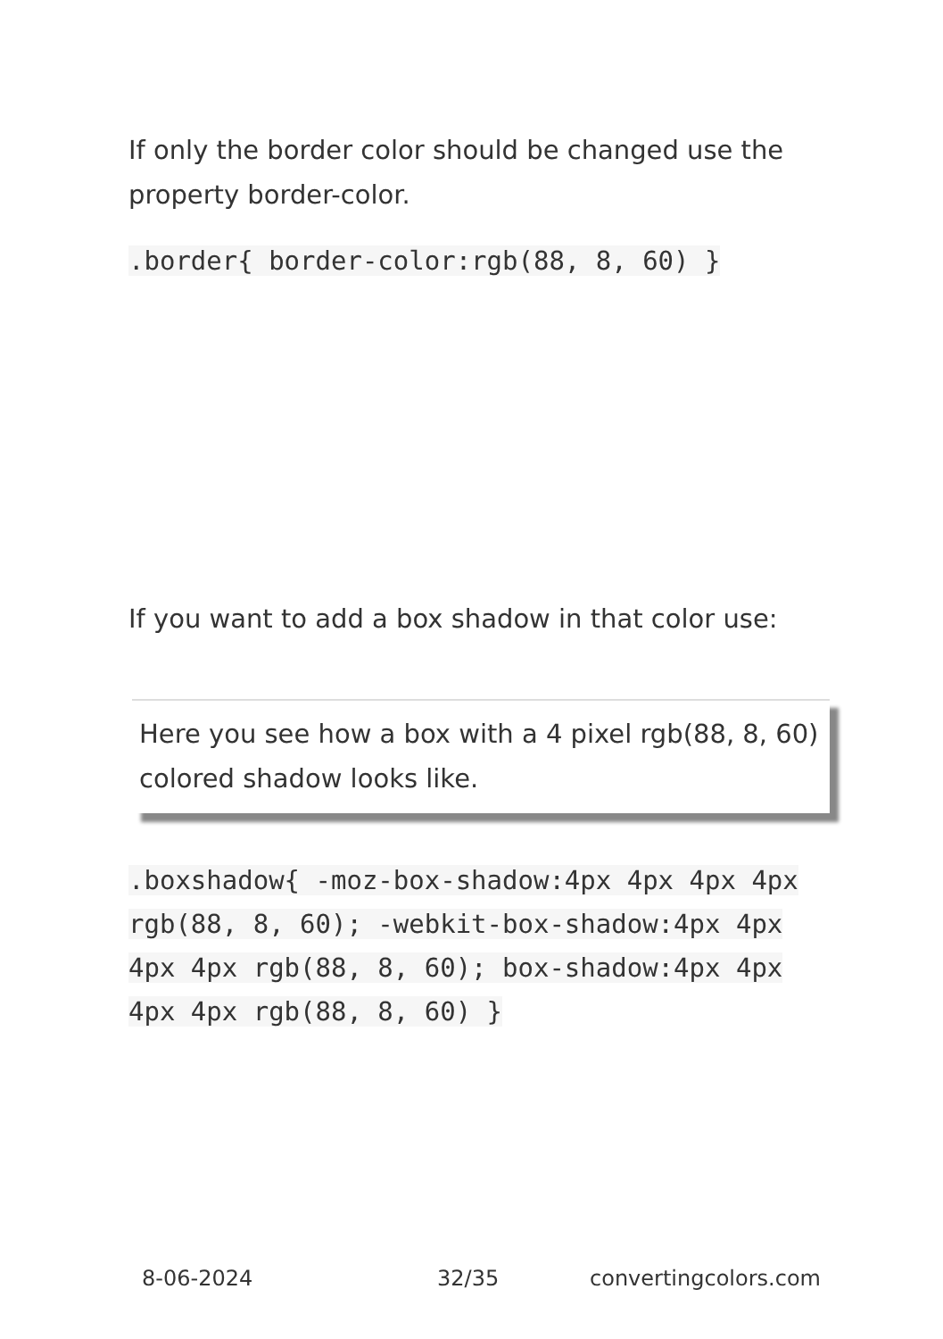If only the border color should be changed use the property border-color.
.border{ border-color:rgb(88, 8, 60) }
If you want to add a box shadow in that color use:
Here you see how a box with a 4 pixel rgb(88, 8, 60) colored shadow looks like.
.boxshadow{ -moz-box-shadow:4px 4px 4px 4px rgb(88, 8, 60); -webkit-box-shadow:4px 4px 4px 4px rgb(88, 8, 60); box-shadow:4px 4px 4px 4px rgb(88, 8, 60) }
8-06-2024 32/35 convertingcolors.com